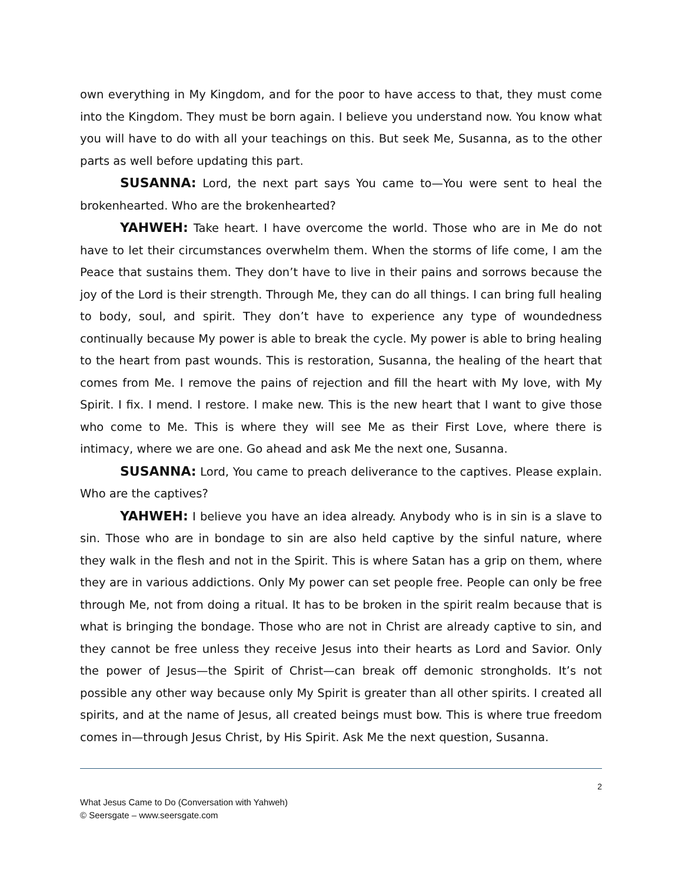own everything in My Kingdom, and for the poor to have access to that, they must come into the Kingdom. They must be born again. I believe you understand now. You know what you will have to do with all your teachings on this. But seek Me, Susanna, as to the other parts as well before updating this part.
SUSANNA: Lord, the next part says You came to—You were sent to heal the brokenhearted. Who are the brokenhearted?
YAHWEH: Take heart. I have overcome the world. Those who are in Me do not have to let their circumstances overwhelm them. When the storms of life come, I am the Peace that sustains them. They don’t have to live in their pains and sorrows because the joy of the Lord is their strength. Through Me, they can do all things. I can bring full healing to body, soul, and spirit. They don’t have to experience any type of woundedness continually because My power is able to break the cycle. My power is able to bring healing to the heart from past wounds. This is restoration, Susanna, the healing of the heart that comes from Me. I remove the pains of rejection and fill the heart with My love, with My Spirit. I fix. I mend. I restore. I make new. This is the new heart that I want to give those who come to Me. This is where they will see Me as their First Love, where there is intimacy, where we are one. Go ahead and ask Me the next one, Susanna.
SUSANNA: Lord, You came to preach deliverance to the captives. Please explain. Who are the captives?
YAHWEH: I believe you have an idea already. Anybody who is in sin is a slave to sin. Those who are in bondage to sin are also held captive by the sinful nature, where they walk in the flesh and not in the Spirit. This is where Satan has a grip on them, where they are in various addictions. Only My power can set people free. People can only be free through Me, not from doing a ritual. It has to be broken in the spirit realm because that is what is bringing the bondage. Those who are not in Christ are already captive to sin, and they cannot be free unless they receive Jesus into their hearts as Lord and Savior. Only the power of Jesus—the Spirit of Christ—can break off demonic strongholds. It’s not possible any other way because only My Spirit is greater than all other spirits. I created all spirits, and at the name of Jesus, all created beings must bow. This is where true freedom comes in—through Jesus Christ, by His Spirit. Ask Me the next question, Susanna.
2
What Jesus Came to Do (Conversation with Yahweh)
© Seersgate – www.seersgate.com